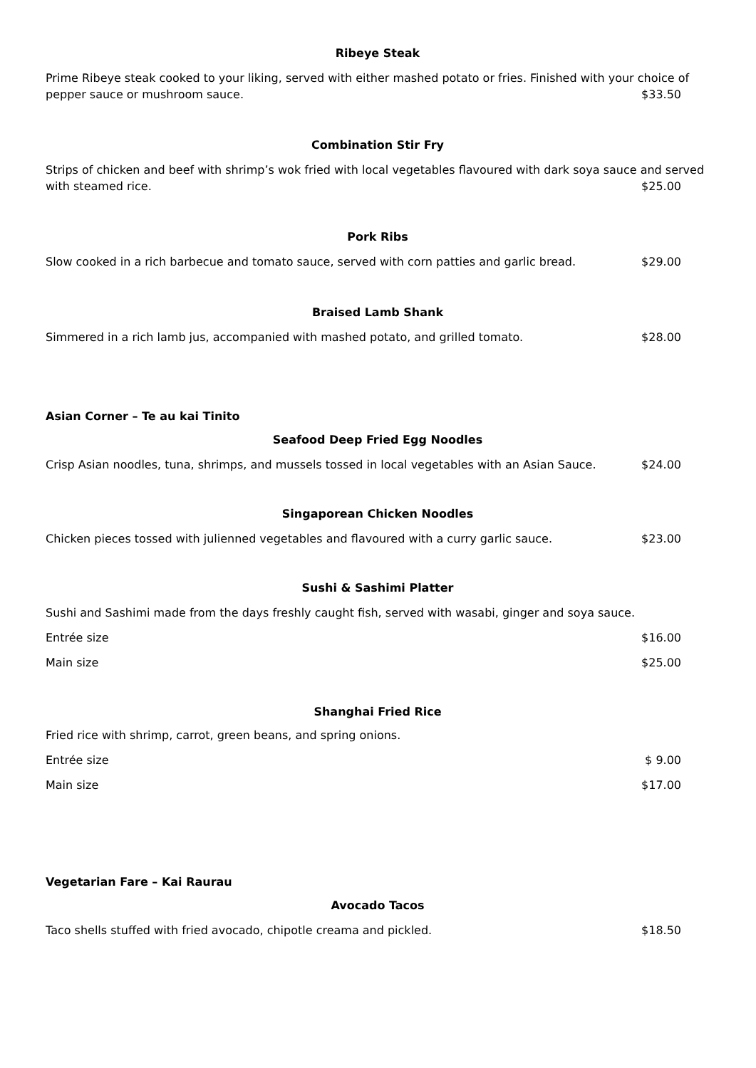Ribeye Steak
Prime Ribeye steak cooked to your liking, served with either mashed potato or fries. Finished with your choice of
pepper sauce or mushroom sauce. $33.50
Combination Stir Fry
Strips of chicken and beef with shrimp’s wok fried with local vegetables flavoured with dark soya sauce and served
with steamed rice. $25.00
Pork Ribs
Slow cooked in a rich barbecue and tomato sauce, served with corn patties and garlic bread. $29.00
Braised Lamb Shank
Simmered in a rich lamb jus, accompanied with mashed potato, and grilled tomato. $28.00
Asian Corner – Te au kai Tinito
Seafood Deep Fried Egg Noodles
Crisp Asian noodles, tuna, shrimps, and mussels tossed in local vegetables with an Asian Sauce. $24.00
Singaporean Chicken Noodles
Chicken pieces tossed with julienned vegetables and flavoured with a curry garlic sauce. $23.00
Sushi & Sashimi Platter
Sushi and Sashimi made from the days freshly caught fish, served with wasabi, ginger and soya sauce.
Entrée size $16.00
Main size $25.00
Shanghai Fried Rice
Fried rice with shrimp, carrot, green beans, and spring onions.
Entrée size $ 9.00
Main size $17.00
Vegetarian Fare – Kai Raurau
Avocado Tacos
Taco shells stuffed with fried avocado, chipotle creama and pickled. $18.50